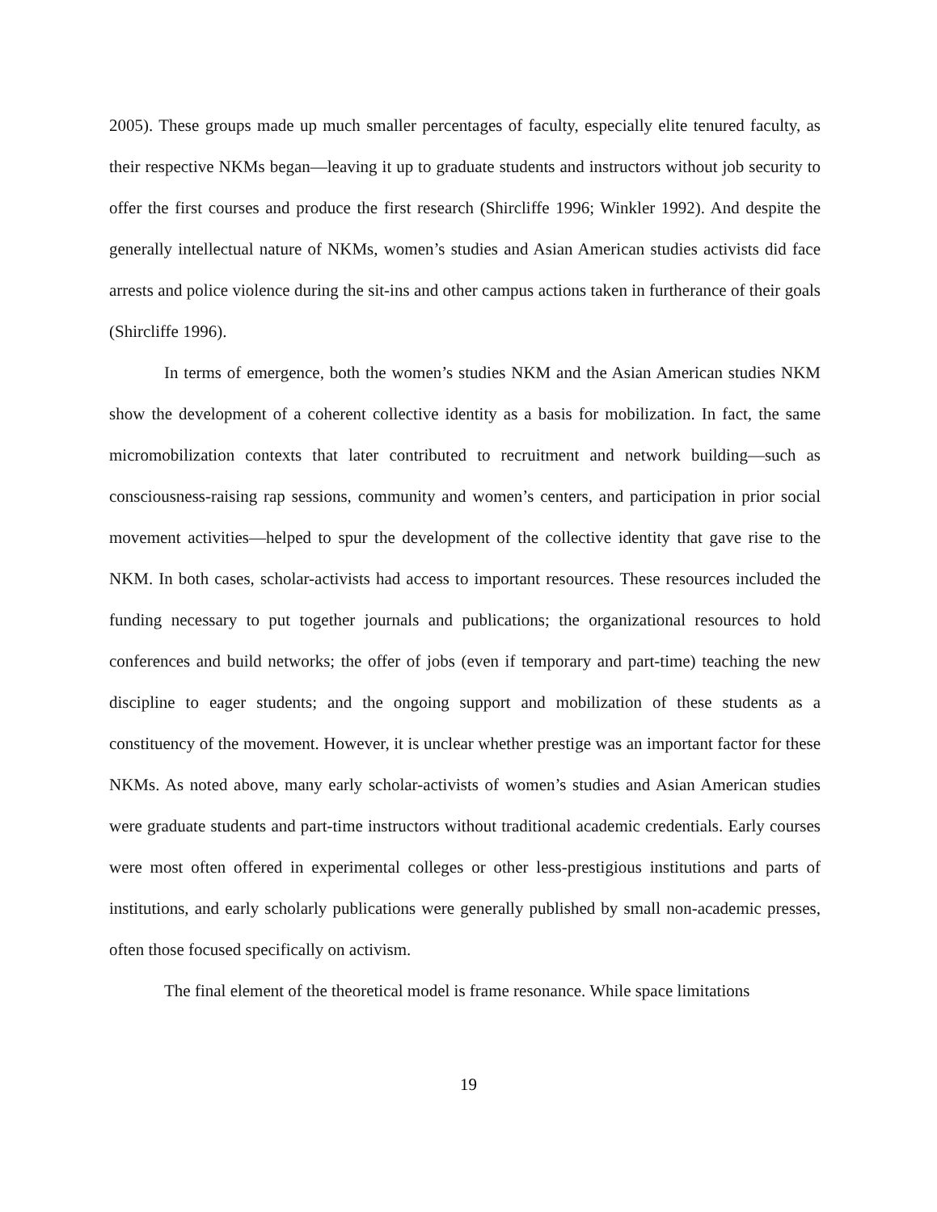2005). These groups made up much smaller percentages of faculty, especially elite tenured faculty, as their respective NKMs began—leaving it up to graduate students and instructors without job security to offer the first courses and produce the first research (Shircliffe 1996; Winkler 1992). And despite the generally intellectual nature of NKMs, women’s studies and Asian American studies activists did face arrests and police violence during the sit-ins and other campus actions taken in furtherance of their goals (Shircliffe 1996).
In terms of emergence, both the women’s studies NKM and the Asian American studies NKM show the development of a coherent collective identity as a basis for mobilization. In fact, the same micromobilization contexts that later contributed to recruitment and network building—such as consciousness-raising rap sessions, community and women’s centers, and participation in prior social movement activities—helped to spur the development of the collective identity that gave rise to the NKM. In both cases, scholar-activists had access to important resources. These resources included the funding necessary to put together journals and publications; the organizational resources to hold conferences and build networks; the offer of jobs (even if temporary and part-time) teaching the new discipline to eager students; and the ongoing support and mobilization of these students as a constituency of the movement. However, it is unclear whether prestige was an important factor for these NKMs. As noted above, many early scholar-activists of women’s studies and Asian American studies were graduate students and part-time instructors without traditional academic credentials. Early courses were most often offered in experimental colleges or other less-prestigious institutions and parts of institutions, and early scholarly publications were generally published by small non-academic presses, often those focused specifically on activism.
The final element of the theoretical model is frame resonance. While space limitations
19